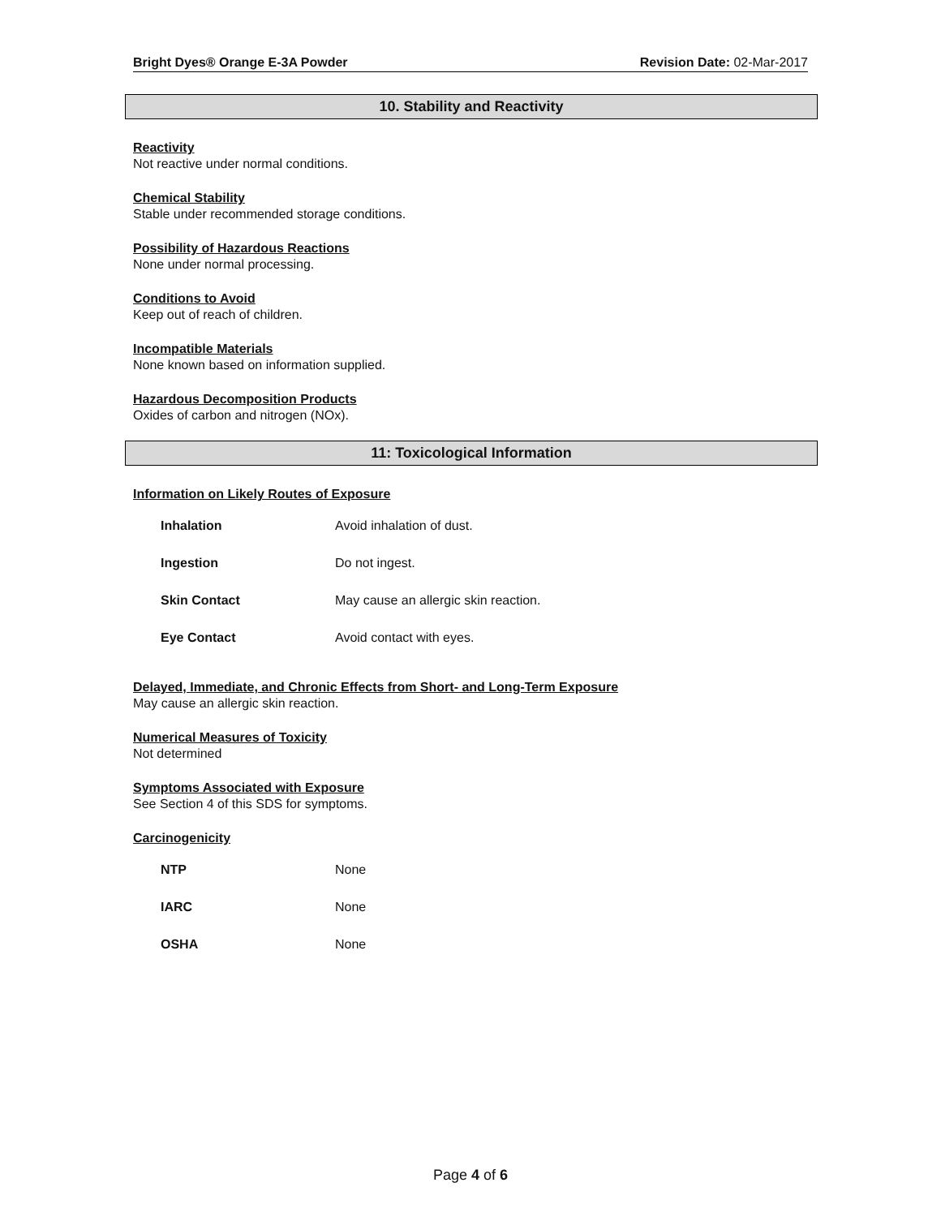Bright Dyes® Orange E-3A Powder Revision Date: 02-Mar-2017
10. Stability and Reactivity
Reactivity
Not reactive under normal conditions.
Chemical Stability
Stable under recommended storage conditions.
Possibility of Hazardous Reactions
None under normal processing.
Conditions to Avoid
Keep out of reach of children.
Incompatible Materials
None known based on information supplied.
Hazardous Decomposition Products
Oxides of carbon and nitrogen (NOx).
11: Toxicological Information
Information on Likely Routes of Exposure
| Inhalation | Avoid inhalation of dust. |
| Ingestion | Do not ingest. |
| Skin Contact | May cause an allergic skin reaction. |
| Eye Contact | Avoid contact with eyes. |
Delayed, Immediate, and Chronic Effects from Short- and Long-Term Exposure
May cause an allergic skin reaction.
Numerical Measures of Toxicity
Not determined
Symptoms Associated with Exposure
See Section 4 of this SDS for symptoms.
Carcinogenicity
| NTP | None |
| IARC | None |
| OSHA | None |
Page 4 of 6